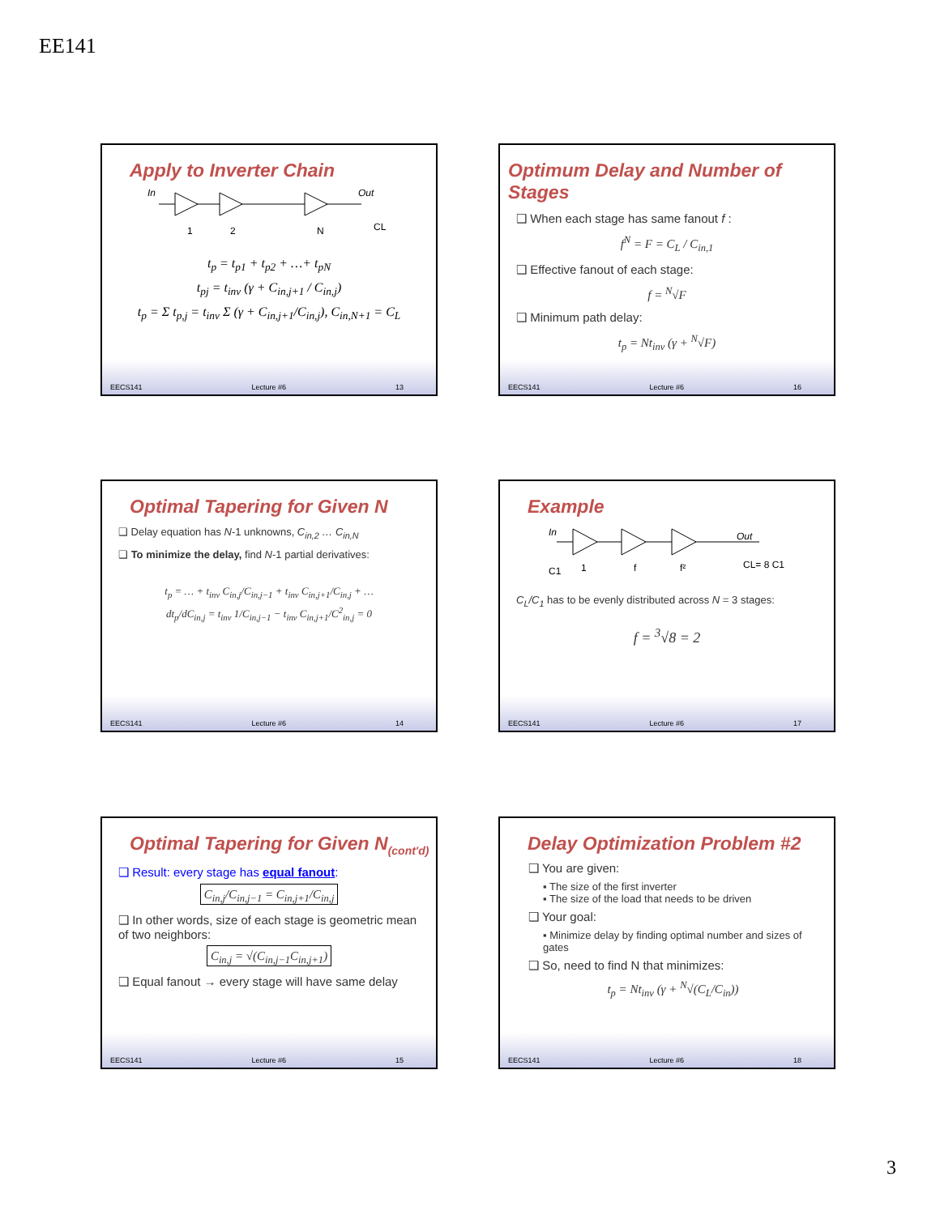EE141
Apply to Inverter Chain
In
Out
1
2
N
CL
t<sub>p</sub> = t<sub>p1</sub> + t<sub>p2</sub> + …+ t<sub>pN</sub>
t<sub>pj</sub> = t<sub>inv</sub> (γ + C<sub>in,j+1</sub> / C<sub>in,j</sub>)
t<sub>p</sub> = Σ t<sub>p,j</sub> = t<sub>inv</sub> Σ (γ + C<sub>in,j+1</sub>/C<sub>in,j</sub>), C<sub>in,N+1</sub> = C<sub>L</sub>
EECS141 Lecture #6 13
Optimum Delay and Number of Stages
❑ When each stage has same fanout f :
f<sup>N</sup> = F = C<sub>L</sub> / C<sub>in,1</sub>
❑ Effective fanout of each stage:
f = <sup>N</sup>√F
❑ Minimum path delay:
t<sub>p</sub> = Nt<sub>inv</sub> (γ + <sup>N</sup>√F)
EECS141 Lecture #6 16
Optimal Tapering for Given N
❑ Delay equation has N-1 unknowns, C<sub>in,2</sub> … C<sub>in,N</sub>
❑ To minimize the delay, find N-1 partial derivatives:
t<sub>p</sub> = … + t<sub>inv</sub> C<sub>in,j</sub>/C<sub>in,j−1</sub> + t<sub>inv</sub> C<sub>in,j+1</sub>/C<sub>in,j</sub> + …
dt<sub>p</sub>/dC<sub>in,j</sub> = t<sub>inv</sub> 1/C<sub>in,j−1</sub> − t<sub>inv</sub> C<sub>in,j+1</sub>/C<sup>2</sup><sub>in,j</sub> = 0
EECS141 Lecture #6 14
Example
In
Out
C1
1
f
f²
CL= 8 C1
C<sub>L</sub>/C<sub>1</sub> has to be evenly distributed across N = 3 stages:
f = <sup>3</sup>√8 = 2
EECS141 Lecture #6 17
Optimal Tapering for Given N<sub>(cont'd)</sub>
❑ Result: every stage has equal fanout:
C<sub>in,j</sub>/C<sub>in,j−1</sub> = C<sub>in,j+1</sub>/C<sub>in,j</sub>
❑ In other words, size of each stage is geometric mean of two neighbors:
C<sub>in,j</sub> = √(C<sub>in,j−1</sub>C<sub>in,j+1</sub>)
❑ Equal fanout → every stage will have same delay
EECS141 Lecture #6 15
Delay Optimization Problem #2
❑ You are given:
▪ The size of the first inverter
▪ The size of the load that needs to be driven
❑ Your goal:
▪ Minimize delay by finding optimal number and sizes of gates
❑ So, need to find N that minimizes:
t<sub>p</sub> = Nt<sub>inv</sub> (γ + <sup>N</sup>√(C<sub>L</sub>/C<sub>in</sub>))
EECS141 Lecture #6 18
3